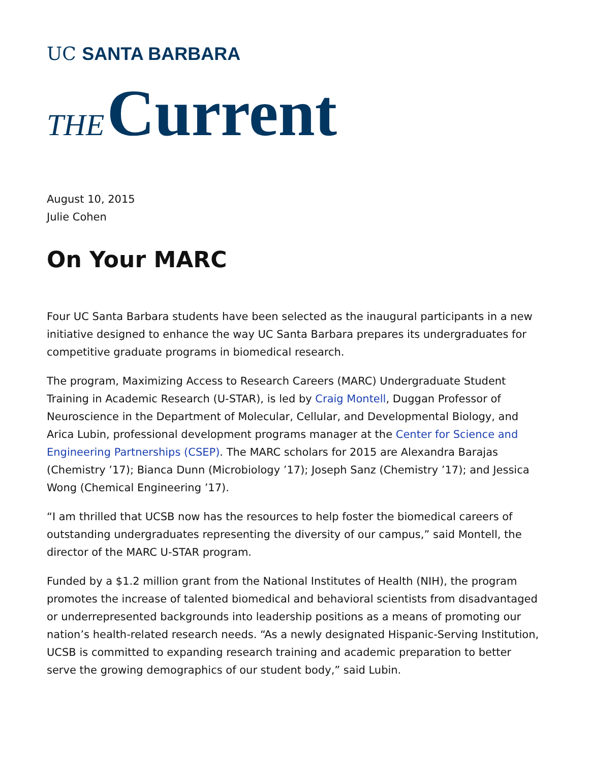UC SANTA BARBARA
THE Current
August 10, 2015
Julie Cohen
On Your MARC
Four UC Santa Barbara students have been selected as the inaugural participants in a new initiative designed to enhance the way UC Santa Barbara prepares its undergraduates for competitive graduate programs in biomedical research.
The program, Maximizing Access to Research Careers (MARC) Undergraduate Student Training in Academic Research (U-STAR), is led by Craig Montell, Duggan Professor of Neuroscience in the Department of Molecular, Cellular, and Developmental Biology, and Arica Lubin, professional development programs manager at the Center for Science and Engineering Partnerships (CSEP). The MARC scholars for 2015 are Alexandra Barajas (Chemistry ’17); Bianca Dunn (Microbiology ’17); Joseph Sanz (Chemistry ’17); and Jessica Wong (Chemical Engineering ’17).
“I am thrilled that UCSB now has the resources to help foster the biomedical careers of outstanding undergraduates representing the diversity of our campus,” said Montell, the director of the MARC U-STAR program.
Funded by a $1.2 million grant from the National Institutes of Health (NIH), the program promotes the increase of talented biomedical and behavioral scientists from disadvantaged or underrepresented backgrounds into leadership positions as a means of promoting our nation’s health-related research needs. “As a newly designated Hispanic-Serving Institution, UCSB is committed to expanding research training and academic preparation to better serve the growing demographics of our student body,” said Lubin.